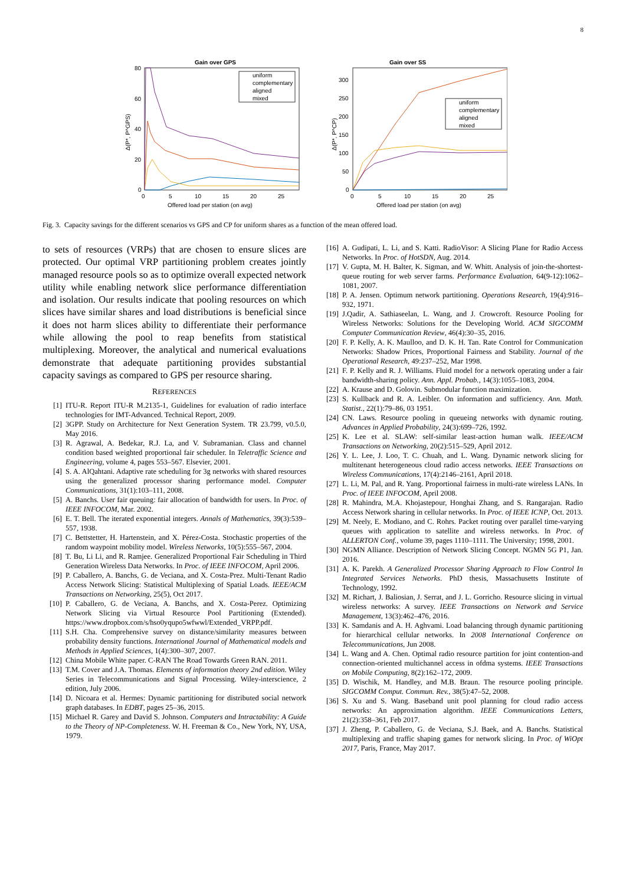8
Gain over GPS
80
60
40
20
0
0
5
10
15
20
25
Offered load per station (on avg)
Δ(P*, P^GPS)
uniform
complementary
aligned
mixed
Gain over SS
300
250
200
150
100
50
0
0
5
10
15
20
25
Offered load per station (on avg)
Δ(P*, P^CP)
uniform
complementary
aligned
mixed
Fig. 3. Capacity savings for the different scenarios vs GPS and CP for uniform shares as a function of the mean offered load.
to sets of resources (VRPs) that are chosen to ensure slices are protected. Our optimal VRP partitioning problem creates jointly managed resource pools so as to optimize overall expected network utility while enabling network slice performance differentiation and isolation. Our results indicate that pooling resources on which slices have similar shares and load distributions is beneficial since it does not harm slices ability to differentiate their performance while allowing the pool to reap benefits from statistical multiplexing. Moreover, the analytical and numerical evaluations demonstrate that adequate partitioning provides substantial capacity savings as compared to GPS per resource sharing.
REFERENCES
[1] ITU-R. Report ITU-R M.2135-1, Guidelines for evaluation of radio interface technologies for IMT-Advanced. Technical Report, 2009.
[2] 3GPP. Study on Architecture for Next Generation System. TR 23.799, v0.5.0, May 2016.
[3] R. Agrawal, A. Bedekar, R.J. La, and V. Subramanian. Class and channel condition based weighted proportional fair scheduler. In Teletraffic Science and Engineering, volume 4, pages 553–567. Elsevier, 2001.
[4] S. A. AlQahtani. Adaptive rate scheduling for 3g networks with shared resources using the generalized processor sharing performance model. Computer Communications, 31(1):103–111, 2008.
[5] A. Banchs. User fair queuing: fair allocation of bandwidth for users. In Proc. of IEEE INFOCOM, Mar. 2002.
[6] E. T. Bell. The iterated exponential integers. Annals of Mathematics, 39(3):539–557, 1938.
[7] C. Bettstetter, H. Hartenstein, and X. Pérez-Costa. Stochastic properties of the random waypoint mobility model. Wireless Networks, 10(5):555–567, 2004.
[8] T. Bu, Li Li, and R. Ramjee. Generalized Proportional Fair Scheduling in Third Generation Wireless Data Networks. In Proc. of IEEE INFOCOM, April 2006.
[9] P. Caballero, A. Banchs, G. de Veciana, and X. Costa-Prez. Multi-Tenant Radio Access Network Slicing: Statistical Multiplexing of Spatial Loads. IEEE/ACM Transactions on Networking, 25(5), Oct 2017.
[10] P. Caballero, G. de Veciana, A. Banchs, and X. Costa-Perez. Optimizing Network Slicing via Virtual Resource Pool Partitioning (Extended). https://www.dropbox.com/s/hso0yqupo5wfwwl/Extended_VRPP.pdf.
[11] S.H. Cha. Comprehensive survey on distance/similarity measures between probability density functions. International Journal of Mathematical models and Methods in Applied Sciences, 1(4):300–307, 2007.
[12] China Mobile White paper. C-RAN The Road Towards Green RAN. 2011.
[13] T.M. Cover and J.A. Thomas. Elements of information theory 2nd edition. Wiley Series in Telecommunications and Signal Processing. Wiley-interscience, 2 edition, July 2006.
[14] D. Nicoara et al. Hermes: Dynamic partitioning for distributed social network graph databases. In EDBT, pages 25–36, 2015.
[15] Michael R. Garey and David S. Johnson. Computers and Intractability: A Guide to the Theory of NP-Completeness. W. H. Freeman & Co., New York, NY, USA, 1979.
[16] A. Gudipati, L. Li, and S. Katti. RadioVisor: A Slicing Plane for Radio Access Networks. In Proc. of HotSDN, Aug. 2014.
[17] V. Gupta, M. H. Balter, K. Sigman, and W. Whitt. Analysis of join-the-shortest-queue routing for web server farms. Performance Evaluation, 64(9-12):1062–1081, 2007.
[18] P. A. Jensen. Optimum network partitioning. Operations Research, 19(4):916–932, 1971.
[19] J.Qadir, A. Sathiaseelan, L. Wang, and J. Crowcroft. Resource Pooling for Wireless Networks: Solutions for the Developing World. ACM SIGCOMM Computer Communication Review, 46(4):30–35, 2016.
[20] F. P. Kelly, A. K. Maulloo, and D. K. H. Tan. Rate Control for Communication Networks: Shadow Prices, Proportional Fairness and Stability. Journal of the Operational Research, 49:237–252, Mar 1998.
[21] F. P. Kelly and R. J. Williams. Fluid model for a network operating under a fair bandwidth-sharing policy. Ann. Appl. Probab., 14(3):1055–1083, 2004.
[22] A. Krause and D. Golovin. Submodular function maximization.
[23] S. Kullback and R. A. Leibler. On information and sufficiency. Ann. Math. Statist., 22(1):79–86, 03 1951.
[24] CN. Laws. Resource pooling in queueing networks with dynamic routing. Advances in Applied Probability, 24(3):699–726, 1992.
[25] K. Lee et al. SLAW: self-similar least-action human walk. IEEE/ACM Transactions on Networking, 20(2):515–529, April 2012.
[26] Y. L. Lee, J. Loo, T. C. Chuah, and L. Wang. Dynamic network slicing for multitenant heterogeneous cloud radio access networks. IEEE Transactions on Wireless Communications, 17(4):2146–2161, April 2018.
[27] L. Li, M. Pal, and R. Yang. Proportional fairness in multi-rate wireless LANs. In Proc. of IEEE INFOCOM, April 2008.
[28] R. Mahindra, M.A. Khojastepour, Honghai Zhang, and S. Rangarajan. Radio Access Network sharing in cellular networks. In Proc. of IEEE ICNP, Oct. 2013.
[29] M. Neely, E. Modiano, and C. Rohrs. Packet routing over parallel time-varying queues with application to satellite and wireless networks. In Proc. of ALLERTON Conf., volume 39, pages 1110–1111. The University; 1998, 2001.
[30] NGMN Alliance. Description of Network Slicing Concept. NGMN 5G P1, Jan. 2016.
[31] A. K. Parekh. A Generalized Processor Sharing Approach to Flow Control In Integrated Services Networks. PhD thesis, Massachusetts Institute of Technology, 1992.
[32] M. Richart, J. Baliosian, J. Serrat, and J. L. Gorricho. Resource slicing in virtual wireless networks: A survey. IEEE Transactions on Network and Service Management, 13(3):462–476, 2016.
[33] K. Samdanis and A. H. Aghvami. Load balancing through dynamic partitioning for hierarchical cellular networks. In 2008 International Conference on Telecommunications, Jun 2008.
[34] L. Wang and A. Chen. Optimal radio resource partition for joint contention-and connection-oriented multichannel access in ofdma systems. IEEE Transactions on Mobile Computing, 8(2):162–172, 2009.
[35] D. Wischik, M. Handley, and M.B. Braun. The resource pooling principle. SIGCOMM Comput. Commun. Rev., 38(5):47–52, 2008.
[36] S. Xu and S. Wang. Baseband unit pool planning for cloud radio access networks: An approximation algorithm. IEEE Communications Letters, 21(2):358–361, Feb 2017.
[37] J. Zheng, P. Caballero, G. de Veciana, S.J. Baek, and A. Banchs. Statistical multiplexing and traffic shaping games for network slicing. In Proc. of WiOpt 2017, Paris, France, May 2017.